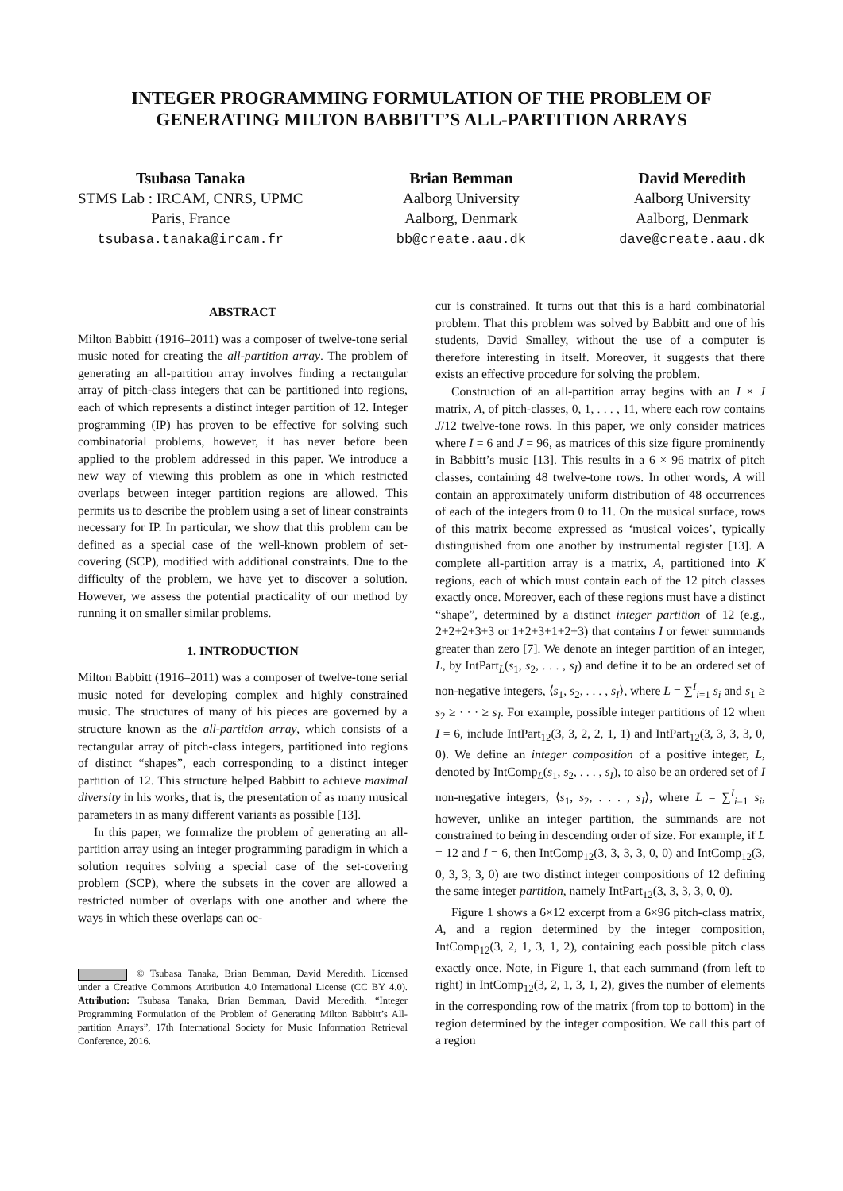INTEGER PROGRAMMING FORMULATION OF THE PROBLEM OF
GENERATING MILTON BABBITT’S ALL-PARTITION ARRAYS
Tsubasa Tanaka
STMS Lab : IRCAM, CNRS, UPMC
Paris, France
tsubasa.tanaka@ircam.fr
Brian Bemman
Aalborg University
Aalborg, Denmark
bb@create.aau.dk
David Meredith
Aalborg University
Aalborg, Denmark
dave@create.aau.dk
ABSTRACT
Milton Babbitt (1916–2011) was a composer of twelve-tone serial music noted for creating the all-partition array. The problem of generating an all-partition array involves finding a rectangular array of pitch-class integers that can be partitioned into regions, each of which represents a distinct integer partition of 12. Integer programming (IP) has proven to be effective for solving such combinatorial problems, however, it has never before been applied to the problem addressed in this paper. We introduce a new way of viewing this problem as one in which restricted overlaps between integer partition regions are allowed. This permits us to describe the problem using a set of linear constraints necessary for IP. In particular, we show that this problem can be defined as a special case of the well-known problem of set-covering (SCP), modified with additional constraints. Due to the difficulty of the problem, we have yet to discover a solution. However, we assess the potential practicality of our method by running it on smaller similar problems.
1. INTRODUCTION
Milton Babbitt (1916–2011) was a composer of twelve-tone serial music noted for developing complex and highly constrained music. The structures of many of his pieces are governed by a structure known as the all-partition array, which consists of a rectangular array of pitch-class integers, partitioned into regions of distinct “shapes”, each corresponding to a distinct integer partition of 12. This structure helped Babbitt to achieve maximal diversity in his works, that is, the presentation of as many musical parameters in as many different variants as possible [13].
In this paper, we formalize the problem of generating an all-partition array using an integer programming paradigm in which a solution requires solving a special case of the set-covering problem (SCP), where the subsets in the cover are allowed a restricted number of overlaps with one another and where the ways in which these overlaps can oc-
© Tsubasa Tanaka, Brian Bemman, David Meredith. Licensed under a Creative Commons Attribution 4.0 International License (CC BY 4.0). Attribution: Tsubasa Tanaka, Brian Bemman, David Meredith. “Integer Programming Formulation of the Problem of Generating Milton Babbitt’s All-partition Arrays”, 17th International Society for Music Information Retrieval Conference, 2016.
cur is constrained. It turns out that this is a hard combinatorial problem. That this problem was solved by Babbitt and one of his students, David Smalley, without the use of a computer is therefore interesting in itself. Moreover, it suggests that there exists an effective procedure for solving the problem.
Construction of an all-partition array begins with an I × J matrix, A, of pitch-classes, 0, 1, . . . , 11, where each row contains J/12 twelve-tone rows. In this paper, we only consider matrices where I = 6 and J = 96, as matrices of this size figure prominently in Babbitt’s music [13]. This results in a 6 × 96 matrix of pitch classes, containing 48 twelve-tone rows. In other words, A will contain an approximately uniform distribution of 48 occurrences of each of the integers from 0 to 11. On the musical surface, rows of this matrix become expressed as ‘musical voices’, typically distinguished from one another by instrumental register [13]. A complete all-partition array is a matrix, A, partitioned into K regions, each of which must contain each of the 12 pitch classes exactly once. Moreover, each of these regions must have a distinct “shape”, determined by a distinct integer partition of 12 (e.g., 2+2+2+3+3 or 1+2+3+1+2+3) that contains I or fewer summands greater than zero [7]. We denote an integer partition of an integer, L, by IntPart<sub>L</sub>(s<sub>1</sub>, s<sub>2</sub>, . . . , s<sub>I</sub>) and define it to be an ordered set of non-negative integers, ⟨s<sub>1</sub>, s<sub>2</sub>, . . . , s<sub>I</sub>⟩, where L = ∑<sup>I</sup><sub>i=1</sub> s<sub>i</sub> and s<sub>1</sub> ≥ s<sub>2</sub> ≥ · · · ≥ s<sub>I</sub>. For example, possible integer partitions of 12 when I = 6, include IntPart<sub>12</sub>(3, 3, 2, 2, 1, 1) and IntPart<sub>12</sub>(3, 3, 3, 3, 0, 0). We define an integer composition of a positive integer, L, denoted by IntComp<sub>L</sub>(s<sub>1</sub>, s<sub>2</sub>, . . . , s<sub>I</sub>), to also be an ordered set of I non-negative integers, ⟨s<sub>1</sub>, s<sub>2</sub>, . . . , s<sub>I</sub>⟩, where L = ∑<sup>I</sup><sub>i=1</sub> s<sub>i</sub>, however, unlike an integer partition, the summands are not constrained to being in descending order of size. For example, if L = 12 and I = 6, then IntComp<sub>12</sub>(3, 3, 3, 3, 0, 0) and IntComp<sub>12</sub>(3, 0, 3, 3, 3, 0) are two distinct integer compositions of 12 defining the same integer partition, namely IntPart<sub>12</sub>(3, 3, 3, 3, 0, 0).
Figure 1 shows a 6×12 excerpt from a 6×96 pitch-class matrix, A, and a region determined by the integer composition, IntComp<sub>12</sub>(3, 2, 1, 3, 1, 2), containing each possible pitch class exactly once. Note, in Figure 1, that each summand (from left to right) in IntComp<sub>12</sub>(3, 2, 1, 3, 1, 2), gives the number of elements in the corresponding row of the matrix (from top to bottom) in the region determined by the integer composition. We call this part of a region